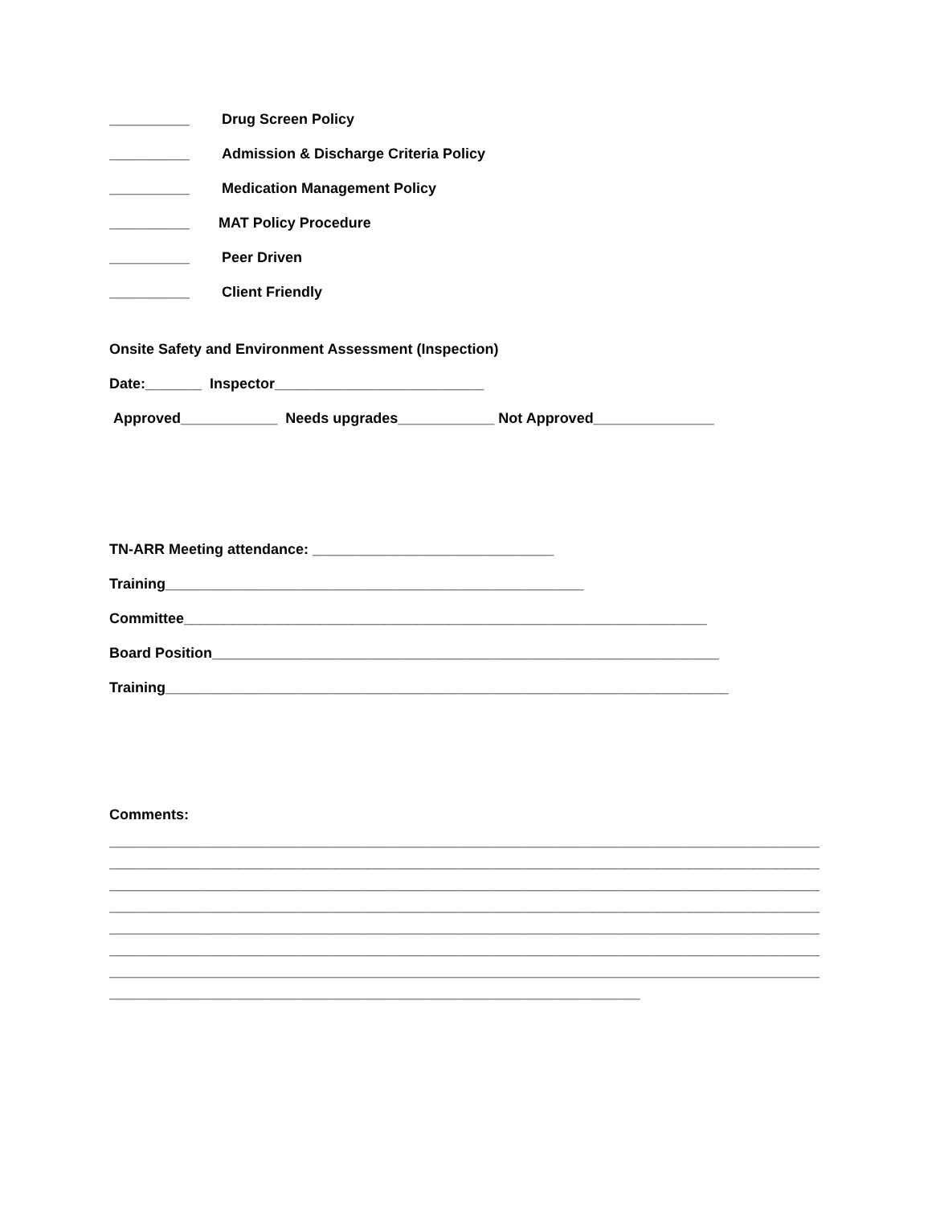__________ Drug Screen Policy
__________ Admission & Discharge Criteria Policy
__________ Medication Management Policy
__________ MAT Policy Procedure
__________ Peer Driven
__________ Client Friendly
Onsite Safety and Environment Assessment (Inspection)
Date:_______ Inspector__________________________
Approved____________ Needs upgrades____________ Not Approved_______________
TN-ARR Meeting attendance: ______________________________
Training____________________________________________________
Committee_________________________________________________________________
Board Position_______________________________________________________________
Training______________________________________________________________________
Comments:
_________________________________________________________________________________________
_________________________________________________________________________________________
_________________________________________________________________________________________
_________________________________________________________________________________________
_________________________________________________________________________________________
_________________________________________________________________________________________
_________________________________________________________________________________________
__________________________________________________________________